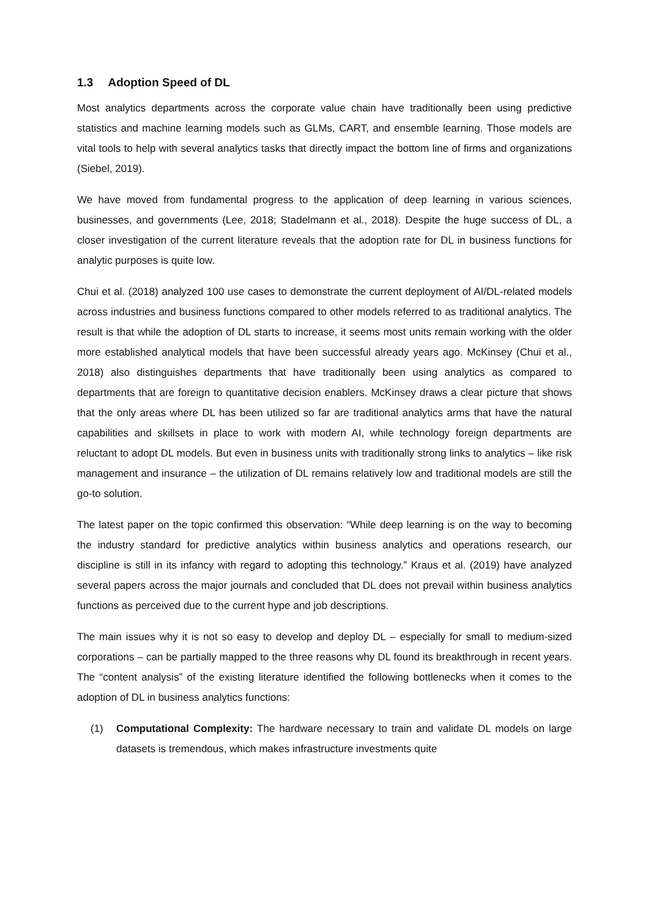1.3 Adoption Speed of DL
Most analytics departments across the corporate value chain have traditionally been using predictive statistics and machine learning models such as GLMs, CART, and ensemble learning. Those models are vital tools to help with several analytics tasks that directly impact the bottom line of firms and organizations (Siebel, 2019).
We have moved from fundamental progress to the application of deep learning in various sciences, businesses, and governments (Lee, 2018; Stadelmann et al., 2018). Despite the huge success of DL, a closer investigation of the current literature reveals that the adoption rate for DL in business functions for analytic purposes is quite low.
Chui et al. (2018) analyzed 100 use cases to demonstrate the current deployment of AI/DL-related models across industries and business functions compared to other models referred to as traditional analytics. The result is that while the adoption of DL starts to increase, it seems most units remain working with the older more established analytical models that have been successful already years ago. McKinsey (Chui et al., 2018) also distinguishes departments that have traditionally been using analytics as compared to departments that are foreign to quantitative decision enablers. McKinsey draws a clear picture that shows that the only areas where DL has been utilized so far are traditional analytics arms that have the natural capabilities and skillsets in place to work with modern AI, while technology foreign departments are reluctant to adopt DL models. But even in business units with traditionally strong links to analytics – like risk management and insurance – the utilization of DL remains relatively low and traditional models are still the go-to solution.
The latest paper on the topic confirmed this observation: “While deep learning is on the way to becoming the industry standard for predictive analytics within business analytics and operations research, our discipline is still in its infancy with regard to adopting this technology.” Kraus et al. (2019) have analyzed several papers across the major journals and concluded that DL does not prevail within business analytics functions as perceived due to the current hype and job descriptions.
The main issues why it is not so easy to develop and deploy DL – especially for small to medium-sized corporations – can be partially mapped to the three reasons why DL found its breakthrough in recent years. The “content analysis” of the existing literature identified the following bottlenecks when it comes to the adoption of DL in business analytics functions:
(1) Computational Complexity: The hardware necessary to train and validate DL models on large datasets is tremendous, which makes infrastructure investments quite